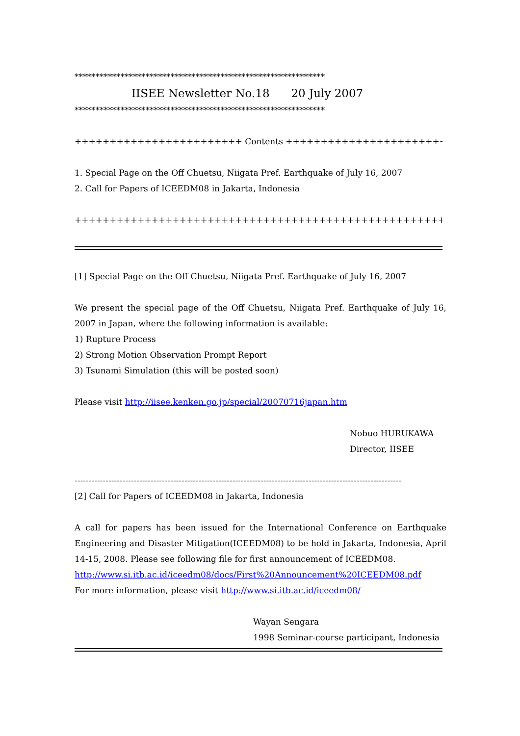************************************************************
IISEE Newsletter No.18 20 July 2007
************************************************************
++++++++++++++++++++++++ Contents ++++++++++++++++++++++++
1. Special Page on the Off Chuetsu, Niigata Pref. Earthquake of July 16, 2007
2. Call for Papers of ICEEDM08 in Jakarta, Indonesia
+++++++++++++++++++++++++++++++++++++++++++++++++++++++++
[1] Special Page on the Off Chuetsu, Niigata Pref. Earthquake of July 16, 2007
We present the special page of the Off Chuetsu, Niigata Pref. Earthquake of July 16, 2007 in Japan, where the following information is available:
1) Rupture Process
2) Strong Motion Observation Prompt Report
3) Tsunami Simulation (this will be posted soon)
Please visit http://iisee.kenken.go.jp/special/20070716japan.htm
Nobuo HURUKAWA
Director, IISEE
--------------------------------------------------------------------------------------------------------------------
[2] Call for Papers of ICEEDM08 in Jakarta, Indonesia
A call for papers has been issued for the International Conference on Earthquake Engineering and Disaster Mitigation(ICEEDM08) to be hold in Jakarta, Indonesia, April 14-15, 2008. Please see following file for first announcement of ICEEDM08.
http://www.si.itb.ac.id/iceedm08/docs/First%20Announcement%20ICEEDM08.pdf
For more information, please visit http://www.si.itb.ac.id/iceedm08/
Wayan Sengara
1998 Seminar-course participant, Indonesia